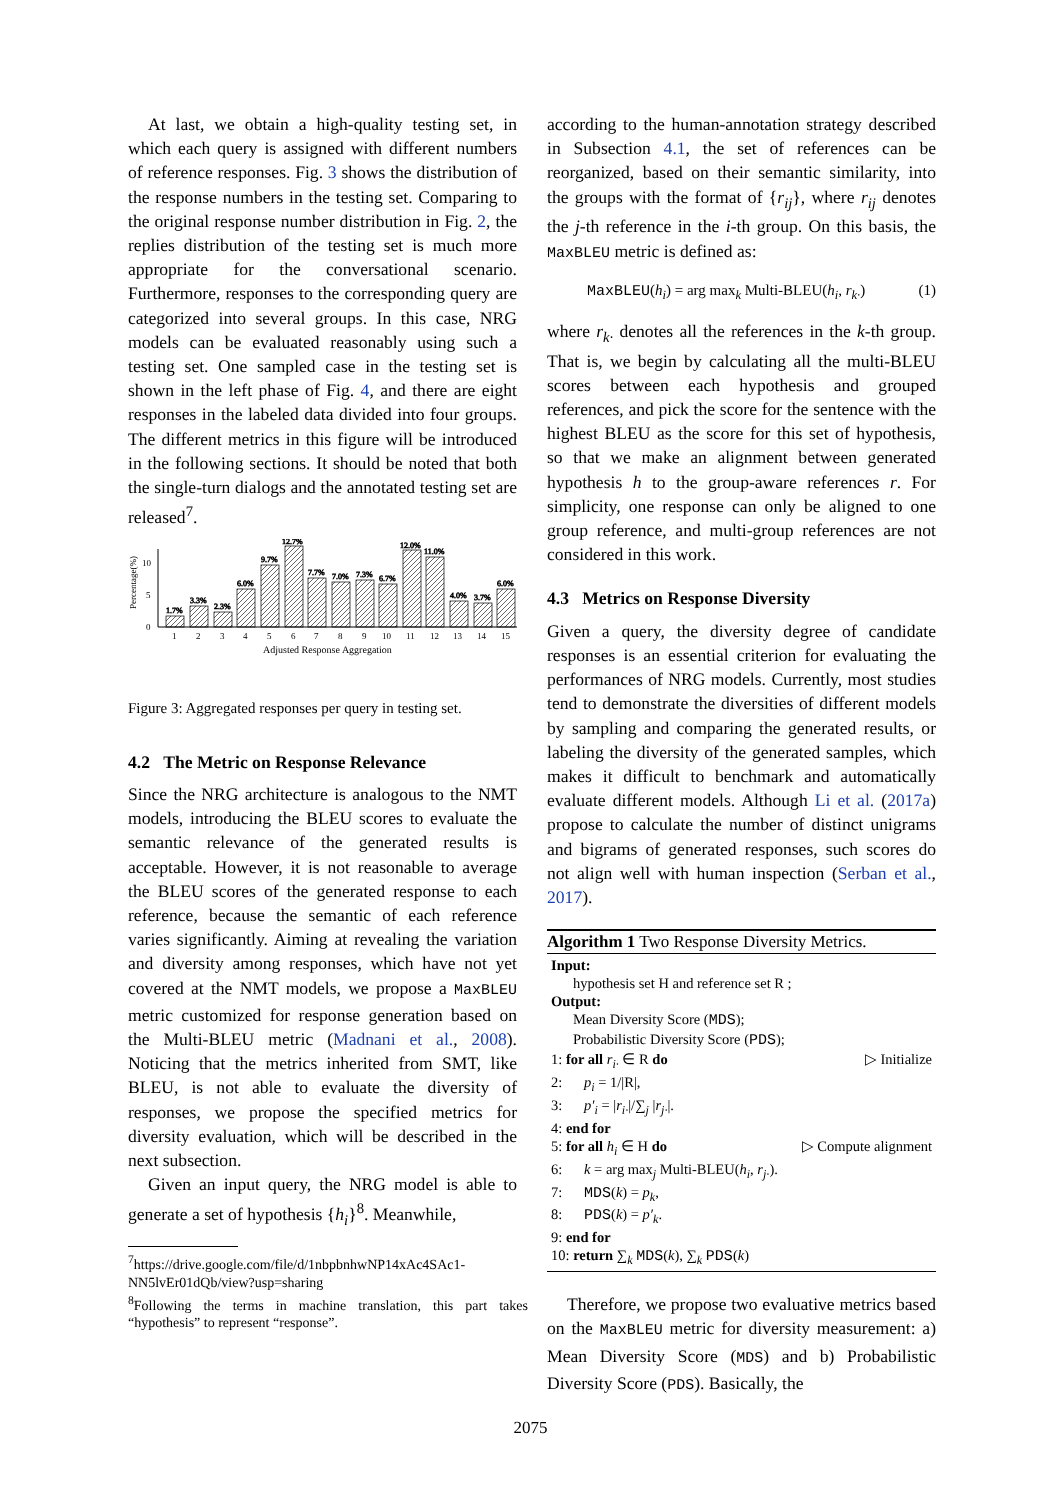At last, we obtain a high-quality testing set, in which each query is assigned with different numbers of reference responses. Fig. 3 shows the distribution of the response numbers in the testing set. Comparing to the original response number distribution in Fig. 2, the replies distribution of the testing set is much more appropriate for the conversational scenario. Furthermore, responses to the corresponding query are categorized into several groups. In this case, NRG models can be evaluated reasonably using such a testing set. One sampled case in the testing set is shown in the left phase of Fig. 4, and there are eight responses in the labeled data divided into four groups. The different metrics in this figure will be introduced in the following sections. It should be noted that both the single-turn dialogs and the annotated testing set are released<sup>7</sup>.
Percentage(%)
10
5
0
1.7%
3.3%
2.3%
6.0%
9.7%
12.7%
7.7%
7.0%
7.3%
6.7%
12.0%
11.0%
4.0%
3.7%
6.0%
1
2
3
4
5
6
7
8
9
10
11
12
13
14
15
Adjusted Response Aggregation
Figure 3: Aggregated responses per query in testing set.
4.2 The Metric on Response Relevance
Since the NRG architecture is analogous to the NMT models, introducing the BLEU scores to evaluate the semantic relevance of the generated results is acceptable. However, it is not reasonable to average the BLEU scores of the generated response to each reference, because the semantic of each reference varies significantly. Aiming at revealing the variation and diversity among responses, which have not yet covered at the NMT models, we propose a MaxBLEU metric customized for response generation based on the Multi-BLEU metric (Madnani et al., 2008). Noticing that the metrics inherited from SMT, like BLEU, is not able to evaluate the diversity of responses, we propose the specified metrics for diversity evaluation, which will be described in the next subsection.
Given an input query, the NRG model is able to generate a set of hypothesis {h<sub>i</sub>}<sup>8</sup>. Meanwhile,
<sup>7</sup> https://drive.google.com/file/d/1nbpbnhwNP14xAc4SAc1-NN5lvEr01dQb/view?usp=sharing
<sup>8</sup> Following the terms in machine translation, this part takes “hypothesis” to represent “response”.
according to the human-annotation strategy described in Subsection 4.1, the set of references can be reorganized, based on their semantic similarity, into the groups with the format of {r<sub>ij</sub>}, where r<sub>ij</sub> denotes the j-th reference in the i-th group. On this basis, the MaxBLEU metric is defined as:
MaxBLEU(h<sub>i</sub>) = arg max<sub>k</sub> Multi-BLEU(h<sub>i</sub>, r<sub>k·</sub>) (1)
where r<sub>k·</sub> denotes all the references in the k-th group. That is, we begin by calculating all the multi-BLEU scores between each hypothesis and grouped references, and pick the score for the sentence with the highest BLEU as the score for this set of hypothesis, so that we make an alignment between generated hypothesis h to the group-aware references r. For simplicity, one response can only be aligned to one group reference, and multi-group references are not considered in this work.
4.3 Metrics on Response Diversity
Given a query, the diversity degree of candidate responses is an essential criterion for evaluating the performances of NRG models. Currently, most studies tend to demonstrate the diversities of different models by sampling and comparing the generated results, or labeling the diversity of the generated samples, which makes it difficult to benchmark and automatically evaluate different models. Although Li et al. (2017a) propose to calculate the number of distinct unigrams and bigrams of generated responses, such scores do not align well with human inspection (Serban et al., 2017).
Algorithm 1 Two Response Diversity Metrics.
Input:
hypothesis set H and reference set R ;
Output:
Mean Diversity Score (MDS);
Probabilistic Diversity Score (PDS);
1: for all r<sub>i·</sub> ∈ R do ▷ Initialize
2: p<sub>i</sub> = 1/|R|,
3: p′<sub>i</sub> = |r<sub>i·</sub>|/∑<sub>j</sub> |r<sub>j·</sub>|.
4: end for
5: for all h<sub>i</sub> ∈ H do ▷ Compute alignment
6: k = arg max<sub>j</sub> Multi-BLEU(h<sub>i</sub>, r<sub>j·</sub>).
7: MDS(k) = p<sub>k</sub>,
8: PDS(k) = p′<sub>k</sub>.
9: end for
10: return ∑<sub>k</sub> MDS(k), ∑<sub>k</sub> PDS(k)
Therefore, we propose two evaluative metrics based on the MaxBLEU metric for diversity measurement: a) Mean Diversity Score (MDS) and b) Probabilistic Diversity Score (PDS). Basically, the
2075